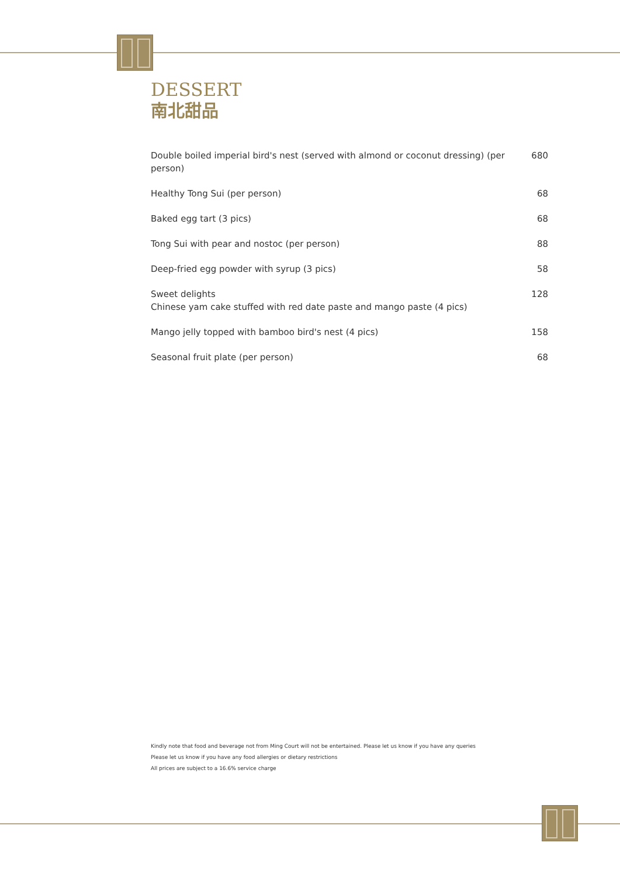DESSERT
南北甜品
| Double boiled imperial bird's nest (served with almond or coconut dressing) (per person) | 680 |
| Healthy Tong Sui (per person) | 68 |
| Baked egg tart (3 pics) | 68 |
| Tong Sui with pear and nostoc (per person) | 88 |
| Deep-fried egg powder with syrup (3 pics) | 58 |
| Sweet delights Chinese yam cake stuffed with red date paste and mango paste (4 pics) | 128 |
| Mango jelly topped with bamboo bird's nest (4 pics) | 158 |
| Seasonal fruit plate (per person) | 68 |
Kindly note that food and beverage not from Ming Court will not be entertained. Please let us know if you have any queries
Please let us know if you have any food allergies or dietary restrictions
All prices are subject to a 16.6% service charge